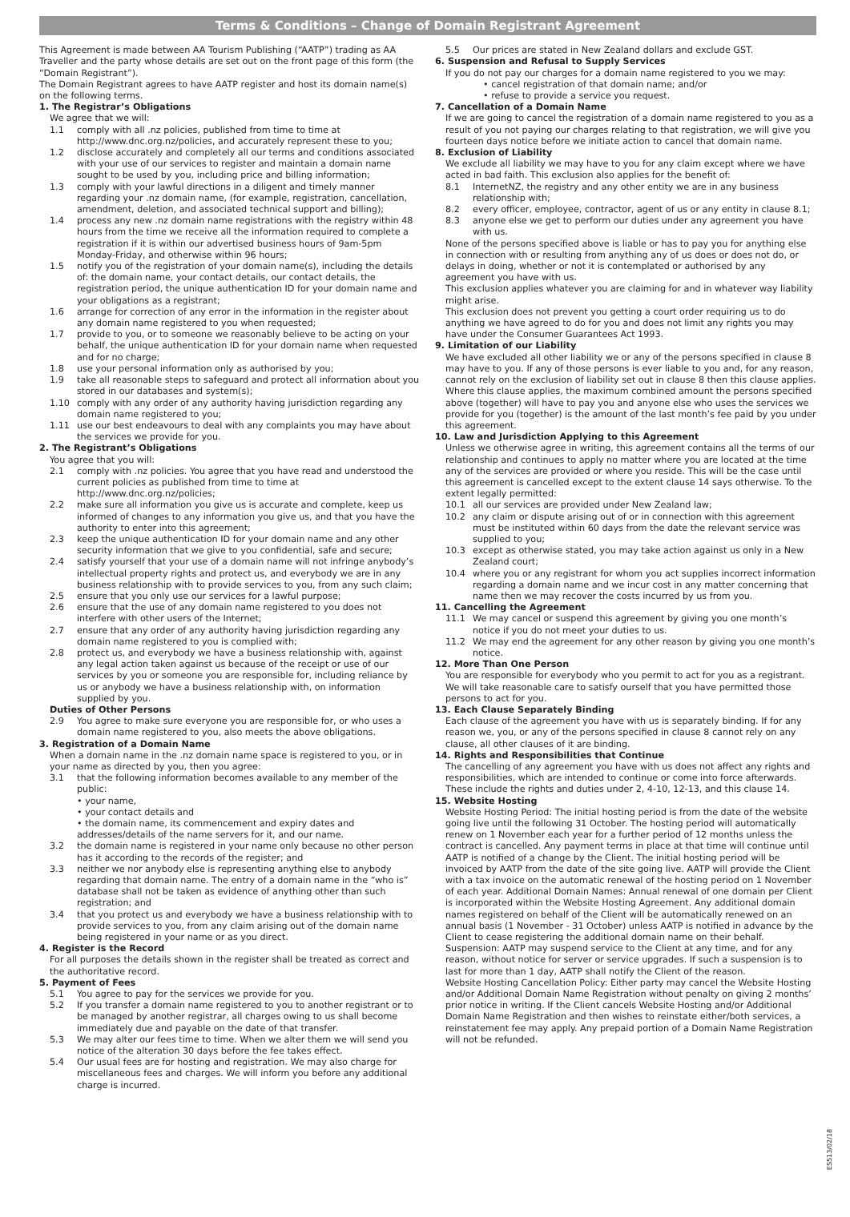Terms & Conditions – Change of Domain Registrant Agreement
This Agreement is made between AA Tourism Publishing (“AATP”) trading as AA Traveller and the party whose details are set out on the front page of this form (the “Domain Registrant”).
The Domain Registrant agrees to have AATP register and host its domain name(s) on the following terms.
1. The Registrar’s Obligations
We agree that we will:
1.1 comply with all .nz policies, published from time to time at http://www.dnc.org.nz/policies, and accurately represent these to you;
1.2 disclose accurately and completely all our terms and conditions associated with your use of our services to register and maintain a domain name sought to be used by you, including price and billing information;
1.3 comply with your lawful directions in a diligent and timely manner regarding your .nz domain name, (for example, registration, cancellation, amendment, deletion, and associated technical support and billing);
1.4 process any new .nz domain name registrations with the registry within 48 hours from the time we receive all the information required to complete a registration if it is within our advertised business hours of 9am-5pm Monday-Friday, and otherwise within 96 hours;
1.5 notify you of the registration of your domain name(s), including the details of: the domain name, your contact details, our contact details, the registration period, the unique authentication ID for your domain name and your obligations as a registrant;
1.6 arrange for correction of any error in the information in the register about any domain name registered to you when requested;
1.7 provide to you, or to someone we reasonably believe to be acting on your behalf, the unique authentication ID for your domain name when requested and for no charge;
1.8 use your personal information only as authorised by you;
1.9 take all reasonable steps to safeguard and protect all information about you stored in our databases and system(s);
1.10 comply with any order of any authority having jurisdiction regarding any domain name registered to you;
1.11 use our best endeavours to deal with any complaints you may have about the services we provide for you.
2. The Registrant’s Obligations
You agree that you will:
2.1 comply with .nz policies. You agree that you have read and understood the current policies as published from time to time at http://www.dnc.org.nz/policies;
2.2 make sure all information you give us is accurate and complete, keep us informed of changes to any information you give us, and that you have the authority to enter into this agreement;
2.3 keep the unique authentication ID for your domain name and any other security information that we give to you confidential, safe and secure;
2.4 satisfy yourself that your use of a domain name will not infringe anybody’s intellectual property rights and protect us, and everybody we are in any business relationship with to provide services to you, from any such claim;
2.5 ensure that you only use our services for a lawful purpose;
2.6 ensure that the use of any domain name registered to you does not interfere with other users of the Internet;
2.7 ensure that any order of any authority having jurisdiction regarding any domain name registered to you is complied with;
2.8 protect us, and everybody we have a business relationship with, against any legal action taken against us because of the receipt or use of our services by you or someone you are responsible for, including reliance by us or anybody we have a business relationship with, on information supplied by you.
Duties of Other Persons
2.9 You agree to make sure everyone you are responsible for, or who uses a domain name registered to you, also meets the above obligations.
3. Registration of a Domain Name
When a domain name in the .nz domain name space is registered to you, or in your name as directed by you, then you agree:
3.1 that the following information becomes available to any member of the public:
• your name,
• your contact details and
• the domain name, its commencement and expiry dates and addresses/details of the name servers for it, and our name.
3.2 the domain name is registered in your name only because no other person has it according to the records of the register; and
3.3 neither we nor anybody else is representing anything else to anybody regarding that domain name. The entry of a domain name in the “who is” database shall not be taken as evidence of anything other than such registration; and
3.4 that you protect us and everybody we have a business relationship with to provide services to you, from any claim arising out of the domain name being registered in your name or as you direct.
4. Register is the Record
For all purposes the details shown in the register shall be treated as correct and the authoritative record.
5. Payment of Fees
5.1 You agree to pay for the services we provide for you.
5.2 If you transfer a domain name registered to you to another registrant or to be managed by another registrar, all charges owing to us shall become immediately due and payable on the date of that transfer.
5.3 We may alter our fees time to time. When we alter them we will send you notice of the alteration 30 days before the fee takes effect.
5.4 Our usual fees are for hosting and registration. We may also charge for miscellaneous fees and charges. We will inform you before any additional charge is incurred.
5.5 Our prices are stated in New Zealand dollars and exclude GST.
6. Suspension and Refusal to Supply Services
If you do not pay our charges for a domain name registered to you we may:
• cancel registration of that domain name; and/or
• refuse to provide a service you request.
7. Cancellation of a Domain Name
If we are going to cancel the registration of a domain name registered to you as a result of you not paying our charges relating to that registration, we will give you fourteen days notice before we initiate action to cancel that domain name.
8. Exclusion of Liability
We exclude all liability we may have to you for any claim except where we have acted in bad faith. This exclusion also applies for the benefit of:
8.1 InternetNZ, the registry and any other entity we are in any business relationship with;
8.2 every officer, employee, contractor, agent of us or any entity in clause 8.1;
8.3 anyone else we get to perform our duties under any agreement you have with us.
None of the persons specified above is liable or has to pay you for anything else in connection with or resulting from anything any of us does or does not do, or delays in doing, whether or not it is contemplated or authorised by any agreement you have with us.
This exclusion applies whatever you are claiming for and in whatever way liability might arise.
This exclusion does not prevent you getting a court order requiring us to do anything we have agreed to do for you and does not limit any rights you may have under the Consumer Guarantees Act 1993.
9. Limitation of our Liability
We have excluded all other liability we or any of the persons specified in clause 8 may have to you. If any of those persons is ever liable to you and, for any reason, cannot rely on the exclusion of liability set out in clause 8 then this clause applies.
Where this clause applies, the maximum combined amount the persons specified above (together) will have to pay you and anyone else who uses the services we provide for you (together) is the amount of the last month’s fee paid by you under this agreement.
10. Law and Jurisdiction Applying to this Agreement
Unless we otherwise agree in writing, this agreement contains all the terms of our relationship and continues to apply no matter where you are located at the time any of the services are provided or where you reside. This will be the case until this agreement is cancelled except to the extent clause 14 says otherwise. To the extent legally permitted:
10.1 all our services are provided under New Zealand law;
10.2 any claim or dispute arising out of or in connection with this agreement must be instituted within 60 days from the date the relevant service was supplied to you;
10.3 except as otherwise stated, you may take action against us only in a New Zealand court;
10.4 where you or any registrant for whom you act supplies incorrect information regarding a domain name and we incur cost in any matter concerning that name then we may recover the costs incurred by us from you.
11. Cancelling the Agreement
11.1 We may cancel or suspend this agreement by giving you one month’s notice if you do not meet your duties to us.
11.2 We may end the agreement for any other reason by giving you one month’s notice.
12. More Than One Person
You are responsible for everybody who you permit to act for you as a registrant. We will take reasonable care to satisfy ourself that you have permitted those persons to act for you.
13. Each Clause Separately Binding
Each clause of the agreement you have with us is separately binding. If for any reason we, you, or any of the persons specified in clause 8 cannot rely on any clause, all other clauses of it are binding.
14. Rights and Responsibilities that Continue
The cancelling of any agreement you have with us does not affect any rights and responsibilities, which are intended to continue or come into force afterwards. These include the rights and duties under 2, 4-10, 12-13, and this clause 14.
15. Website Hosting
Website Hosting Period: The initial hosting period is from the date of the website going live until the following 31 October. The hosting period will automatically renew on 1 November each year for a further period of 12 months unless the contract is cancelled. Any payment terms in place at that time will continue until AATP is notified of a change by the Client. The initial hosting period will be invoiced by AATP from the date of the site going live. AATP will provide the Client with a tax invoice on the automatic renewal of the hosting period on 1 November of each year. Additional Domain Names: Annual renewal of one domain per Client is incorporated within the Website Hosting Agreement. Any additional domain names registered on behalf of the Client will be automatically renewed on an annual basis (1 November - 31 October) unless AATP is notified in advance by the Client to cease registering the additional domain name on their behalf.
Suspension: AATP may suspend service to the Client at any time, and for any reason, without notice for server or service upgrades. If such a suspension is to last for more than 1 day, AATP shall notify the Client of the reason.
Website Hosting Cancellation Policy: Either party may cancel the Website Hosting and/or Additional Domain Name Registration without penalty on giving 2 months’ prior notice in writing. If the Client cancels Website Hosting and/or Additional Domain Name Registration and then wishes to reinstate either/both services, a reinstatement fee may apply. Any prepaid portion of a Domain Name Registration will not be refunded.
ES513/02/18